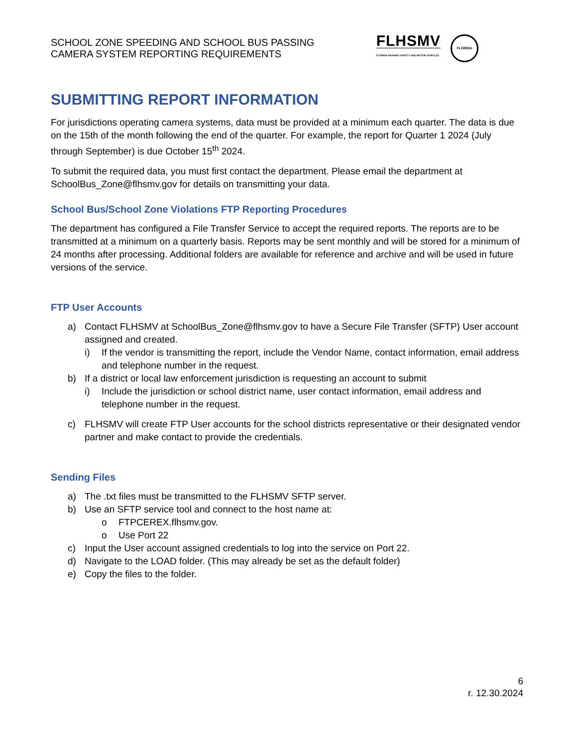SCHOOL ZONE SPEEDING AND SCHOOL BUS PASSING
CAMERA SYSTEM REPORTING REQUIREMENTS
FLHSMV
FLORIDA HIGHWAY SAFETY AND MOTOR VEHICLES
FLORIDA
SUBMITTING REPORT INFORMATION
For jurisdictions operating camera systems, data must be provided at a minimum each quarter. The data is due on the 15th of the month following the end of the quarter. For example, the report for Quarter 1 2024 (July through September) is due October 15<sup>th</sup> 2024.
To submit the required data, you must first contact the department. Please email the department at SchoolBus_Zone@flhsmv.gov for details on transmitting your data.
School Bus/School Zone Violations FTP Reporting Procedures
The department has configured a File Transfer Service to accept the required reports. The reports are to be transmitted at a minimum on a quarterly basis. Reports may be sent monthly and will be stored for a minimum of 24 months after processing. Additional folders are available for reference and archive and will be used in future versions of the service.
FTP User Accounts
a) Contact FLHSMV at SchoolBus_Zone@flhsmv.gov to have a Secure File Transfer (SFTP) User account assigned and created.
i) If the vendor is transmitting the report, include the Vendor Name, contact information, email address and telephone number in the request.
b) If a district or local law enforcement jurisdiction is requesting an account to submit
i) Include the jurisdiction or school district name, user contact information, email address and telephone number in the request.
c) FLHSMV will create FTP User accounts for the school districts representative or their designated vendor partner and make contact to provide the credentials.
Sending Files
a) The .txt files must be transmitted to the FLHSMV SFTP server.
b) Use an SFTP service tool and connect to the host name at:
o FTPCEREX.flhsmv.gov.
o Use Port 22
c) Input the User account assigned credentials to log into the service on Port 22.
d) Navigate to the LOAD folder. (This may already be set as the default folder)
e) Copy the files to the folder.
6
r. 12.30.2024